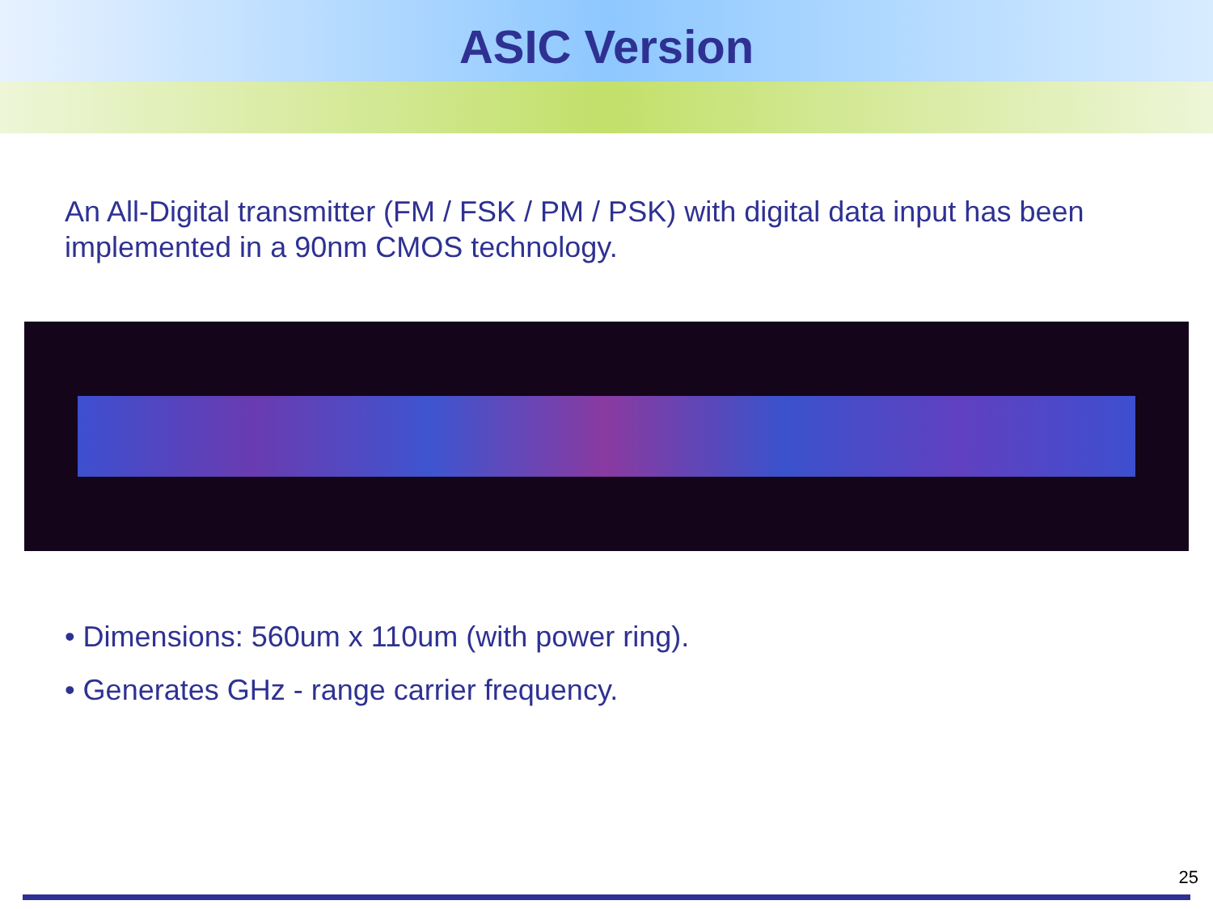ASIC Version
An All-Digital transmitter (FM / FSK / PM / PSK) with digital data input has been implemented in a 90nm CMOS technology.
• Dimensions: 560um x 110um (with power ring).
• Generates GHz - range carrier frequency.
25